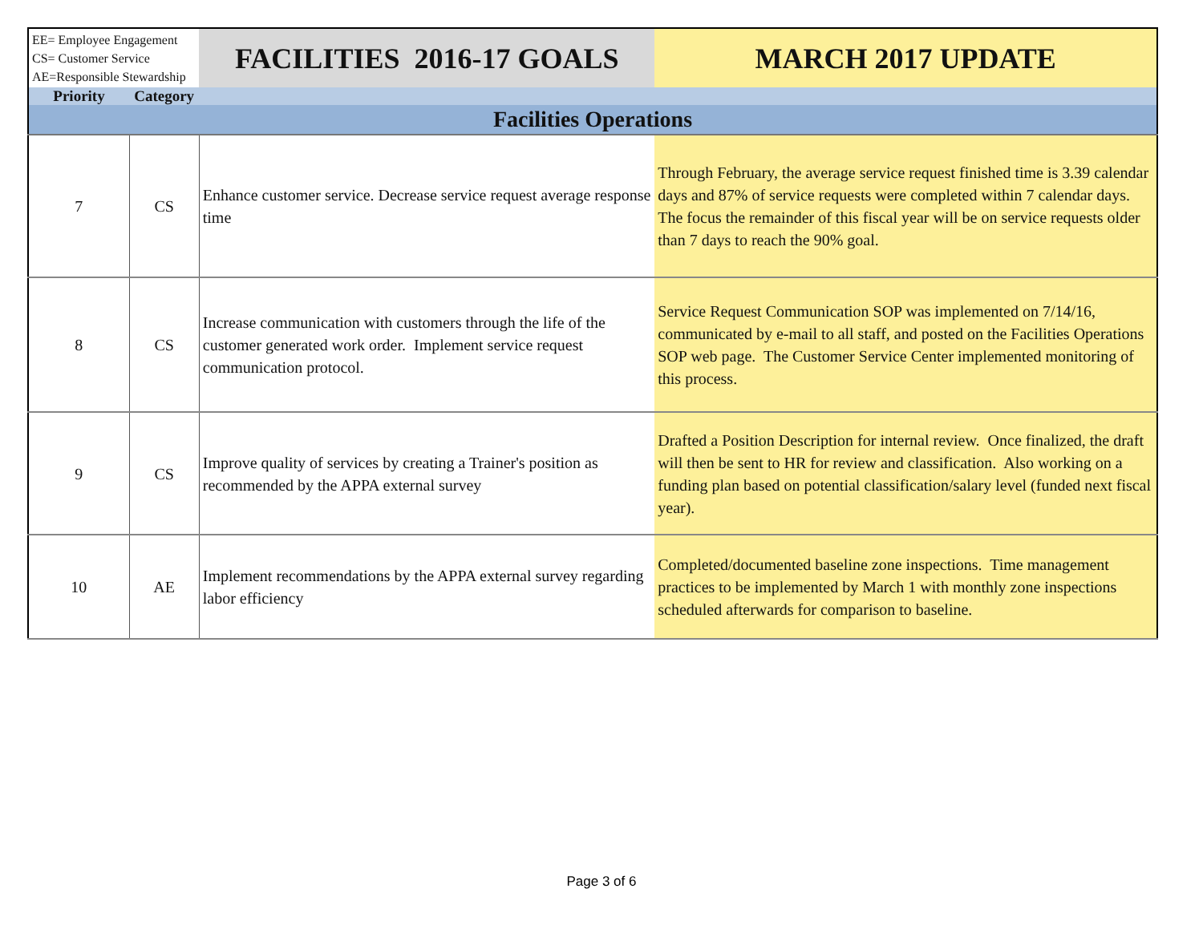| EE= Employee Engagement CS= Customer Service AE=Responsible Stewardship | | FACILITIES 2016-17 GOALS | MARCH 2017 UPDATE |
| --- | --- | --- | --- |
| Priority | Category | | |
| Facilities Operations | | | |
| 7 | CS | Enhance customer service. Decrease service request average response time | Through February, the average service request finished time is 3.39 calendar days and 87% of service requests were completed within 7 calendar days. The focus the remainder of this fiscal year will be on service requests older than 7 days to reach the 90% goal. |
| 8 | CS | Increase communication with customers through the life of the customer generated work order. Implement service request communication protocol. | Service Request Communication SOP was implemented on 7/14/16, communicated by e-mail to all staff, and posted on the Facilities Operations SOP web page. The Customer Service Center implemented monitoring of this process. |
| 9 | CS | Improve quality of services by creating a Trainer's position as recommended by the APPA external survey | Drafted a Position Description for internal review. Once finalized, the draft will then be sent to HR for review and classification. Also working on a funding plan based on potential classification/salary level (funded next fiscal year). |
| 10 | AE | Implement recommendations by the APPA external survey regarding labor efficiency | Completed/documented baseline zone inspections. Time management practices to be implemented by March 1 with monthly zone inspections scheduled afterwards for comparison to baseline. |
Page 3 of 6